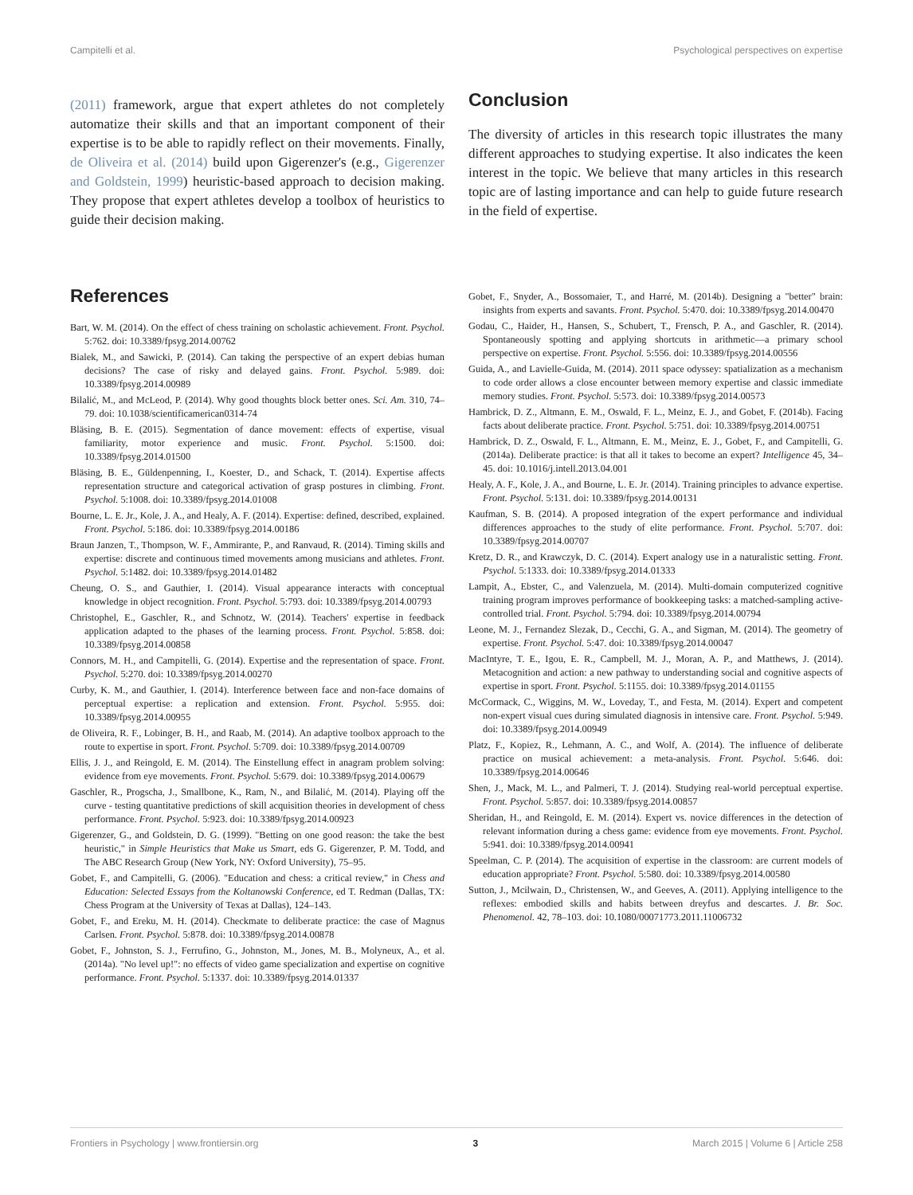Campitelli et al. Psychological perspectives on expertise
(2011) framework, argue that expert athletes do not completely automatize their skills and that an important component of their expertise is to be able to rapidly reflect on their movements. Finally, de Oliveira et al. (2014) build upon Gigerenzer's (e.g., Gigerenzer and Goldstein, 1999) heuristic-based approach to decision making. They propose that expert athletes develop a toolbox of heuristics to guide their decision making.
Conclusion
The diversity of articles in this research topic illustrates the many different approaches to studying expertise. It also indicates the keen interest in the topic. We believe that many articles in this research topic are of lasting importance and can help to guide future research in the field of expertise.
References
Bart, W. M. (2014). On the effect of chess training on scholastic achievement. Front. Psychol. 5:762. doi: 10.3389/fpsyg.2014.00762
Bialek, M., and Sawicki, P. (2014). Can taking the perspective of an expert debias human decisions? The case of risky and delayed gains. Front. Psychol. 5:989. doi: 10.3389/fpsyg.2014.00989
Bilalić, M., and McLeod, P. (2014). Why good thoughts block better ones. Sci. Am. 310, 74–79. doi: 10.1038/scientificamerican0314-74
Bläsing, B. E. (2015). Segmentation of dance movement: effects of expertise, visual familiarity, motor experience and music. Front. Psychol. 5:1500. doi: 10.3389/fpsyg.2014.01500
Bläsing, B. E., Güldenpenning, I., Koester, D., and Schack, T. (2014). Expertise affects representation structure and categorical activation of grasp postures in climbing. Front. Psychol. 5:1008. doi: 10.3389/fpsyg.2014.01008
Bourne, L. E. Jr., Kole, J. A., and Healy, A. F. (2014). Expertise: defined, described, explained. Front. Psychol. 5:186. doi: 10.3389/fpsyg.2014.00186
Braun Janzen, T., Thompson, W. F., Ammirante, P., and Ranvaud, R. (2014). Timing skills and expertise: discrete and continuous timed movements among musicians and athletes. Front. Psychol. 5:1482. doi: 10.3389/fpsyg.2014.01482
Cheung, O. S., and Gauthier, I. (2014). Visual appearance interacts with conceptual knowledge in object recognition. Front. Psychol. 5:793. doi: 10.3389/fpsyg.2014.00793
Christophel, E., Gaschler, R., and Schnotz, W. (2014). Teachers' expertise in feedback application adapted to the phases of the learning process. Front. Psychol. 5:858. doi: 10.3389/fpsyg.2014.00858
Connors, M. H., and Campitelli, G. (2014). Expertise and the representation of space. Front. Psychol. 5:270. doi: 10.3389/fpsyg.2014.00270
Curby, K. M., and Gauthier, I. (2014). Interference between face and non-face domains of perceptual expertise: a replication and extension. Front. Psychol. 5:955. doi: 10.3389/fpsyg.2014.00955
de Oliveira, R. F., Lobinger, B. H., and Raab, M. (2014). An adaptive toolbox approach to the route to expertise in sport. Front. Psychol. 5:709. doi: 10.3389/fpsyg.2014.00709
Ellis, J. J., and Reingold, E. M. (2014). The Einstellung effect in anagram problem solving: evidence from eye movements. Front. Psychol. 5:679. doi: 10.3389/fpsyg.2014.00679
Gaschler, R., Progscha, J., Smallbone, K., Ram, N., and Bilalić, M. (2014). Playing off the curve - testing quantitative predictions of skill acquisition theories in development of chess performance. Front. Psychol. 5:923. doi: 10.3389/fpsyg.2014.00923
Gigerenzer, G., and Goldstein, D. G. (1999). "Betting on one good reason: the take the best heuristic," in Simple Heuristics that Make us Smart, eds G. Gigerenzer, P. M. Todd, and The ABC Research Group (New York, NY: Oxford University), 75–95.
Gobet, F., and Campitelli, G. (2006). "Education and chess: a critical review," in Chess and Education: Selected Essays from the Koltanowski Conference, ed T. Redman (Dallas, TX: Chess Program at the University of Texas at Dallas), 124–143.
Gobet, F., and Ereku, M. H. (2014). Checkmate to deliberate practice: the case of Magnus Carlsen. Front. Psychol. 5:878. doi: 10.3389/fpsyg.2014.00878
Gobet, F., Johnston, S. J., Ferrufino, G., Johnston, M., Jones, M. B., Molyneux, A., et al. (2014a). "No level up!": no effects of video game specialization and expertise on cognitive performance. Front. Psychol. 5:1337. doi: 10.3389/fpsyg.2014.01337
Gobet, F., Snyder, A., Bossomaier, T., and Harré, M. (2014b). Designing a "better" brain: insights from experts and savants. Front. Psychol. 5:470. doi: 10.3389/fpsyg.2014.00470
Godau, C., Haider, H., Hansen, S., Schubert, T., Frensch, P. A., and Gaschler, R. (2014). Spontaneously spotting and applying shortcuts in arithmetic—a primary school perspective on expertise. Front. Psychol. 5:556. doi: 10.3389/fpsyg.2014.00556
Guida, A., and Lavielle-Guida, M. (2014). 2011 space odyssey: spatialization as a mechanism to code order allows a close encounter between memory expertise and classic immediate memory studies. Front. Psychol. 5:573. doi: 10.3389/fpsyg.2014.00573
Hambrick, D. Z., Altmann, E. M., Oswald, F. L., Meinz, E. J., and Gobet, F. (2014b). Facing facts about deliberate practice. Front. Psychol. 5:751. doi: 10.3389/fpsyg.2014.00751
Hambrick, D. Z., Oswald, F. L., Altmann, E. M., Meinz, E. J., Gobet, F., and Campitelli, G. (2014a). Deliberate practice: is that all it takes to become an expert? Intelligence 45, 34–45. doi: 10.1016/j.intell.2013.04.001
Healy, A. F., Kole, J. A., and Bourne, L. E. Jr. (2014). Training principles to advance expertise. Front. Psychol. 5:131. doi: 10.3389/fpsyg.2014.00131
Kaufman, S. B. (2014). A proposed integration of the expert performance and individual differences approaches to the study of elite performance. Front. Psychol. 5:707. doi: 10.3389/fpsyg.2014.00707
Kretz, D. R., and Krawczyk, D. C. (2014). Expert analogy use in a naturalistic setting. Front. Psychol. 5:1333. doi: 10.3389/fpsyg.2014.01333
Lampit, A., Ebster, C., and Valenzuela, M. (2014). Multi-domain computerized cognitive training program improves performance of bookkeeping tasks: a matched-sampling active-controlled trial. Front. Psychol. 5:794. doi: 10.3389/fpsyg.2014.00794
Leone, M. J., Fernandez Slezak, D., Cecchi, G. A., and Sigman, M. (2014). The geometry of expertise. Front. Psychol. 5:47. doi: 10.3389/fpsyg.2014.00047
MacIntyre, T. E., Igou, E. R., Campbell, M. J., Moran, A. P., and Matthews, J. (2014). Metacognition and action: a new pathway to understanding social and cognitive aspects of expertise in sport. Front. Psychol. 5:1155. doi: 10.3389/fpsyg.2014.01155
McCormack, C., Wiggins, M. W., Loveday, T., and Festa, M. (2014). Expert and competent non-expert visual cues during simulated diagnosis in intensive care. Front. Psychol. 5:949. doi: 10.3389/fpsyg.2014.00949
Platz, F., Kopiez, R., Lehmann, A. C., and Wolf, A. (2014). The influence of deliberate practice on musical achievement: a meta-analysis. Front. Psychol. 5:646. doi: 10.3389/fpsyg.2014.00646
Shen, J., Mack, M. L., and Palmeri, T. J. (2014). Studying real-world perceptual expertise. Front. Psychol. 5:857. doi: 10.3389/fpsyg.2014.00857
Sheridan, H., and Reingold, E. M. (2014). Expert vs. novice differences in the detection of relevant information during a chess game: evidence from eye movements. Front. Psychol. 5:941. doi: 10.3389/fpsyg.2014.00941
Speelman, C. P. (2014). The acquisition of expertise in the classroom: are current models of education appropriate? Front. Psychol. 5:580. doi: 10.3389/fpsyg.2014.00580
Sutton, J., Mcilwain, D., Christensen, W., and Geeves, A. (2011). Applying intelligence to the reflexes: embodied skills and habits between dreyfus and descartes. J. Br. Soc. Phenomenol. 42, 78–103. doi: 10.1080/00071773.2011.11006732
Frontiers in Psychology | www.frontiersin.org 3 March 2015 | Volume 6 | Article 258